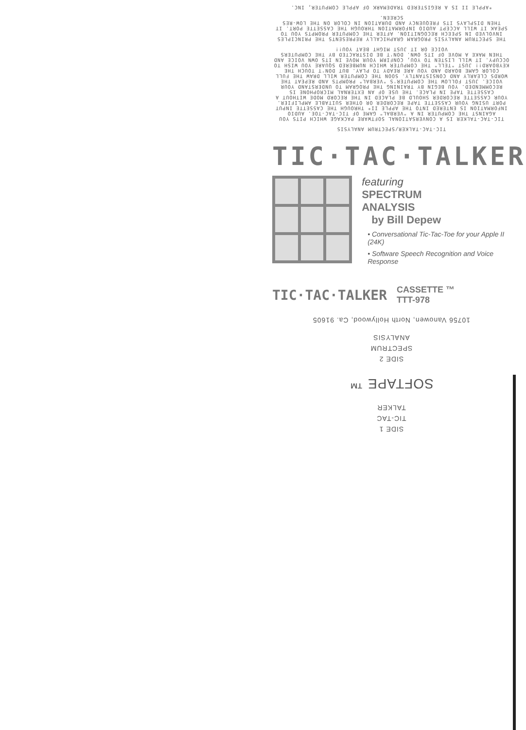TIC-TAC-TALKER/SPECTRUM ANALYSIS
TIC-TAC-TALKER IS A CONVERSATIONAL SOFTWARE PACKAGE WHICH PITS YOU AGAINST THE COMPUTER IN A "VERBAL" GAME OF TIC-TAC-TOE. AUDIO INFORMATION IS ENTERED INTO THE APPLE II* THROUGH THE CASSETTE INPUT PORT USING YOUR CASSETTE TAPE RECORDER OR OTHER SUITABLE AMPLIFIER. YOUR CASSETTE RECORDER SHOULD BE PLACED IN THE RECORD MODE WITHOUT A CASSETTE TAPE IN PLACE. THE USE OF AN EXTERNAL MICROPHONE IS RECOMMENDED. YOU BEGIN BY TRAINING THE PROGRAM TO UNDERSTAND YOUR VOICE. JUST FOLLOW THE COMPUTER'S "VERBAL" PROMPTS AND REPEAT THE WORDS CLEARLY AND CONSISTANTLY. SOON THE COMPUTER WILL DRAW THE FULL COLOR GAME BOARD AND YOU ARE READY TO PLAY. BUT DON'T TOUCH THE KEYBOARD!! JUST "TELL" THE COMPUTER WHICH NUMBERED SQUARE YOU WISH TO OCCUPY. IT WILL LISTEN TO YOU, CONFIRM YOUR MOVE IN ITS OWN VOICE AND THEN MAKE A MOVE OF ITS OWN. DON'T BE DISTRACTED BY THE COMPUTERS VOICE OR IT JUST MIGHT BEAT YOU!!
THE SPECTRUM ANALYSIS PROGRAM GRAPHICALLY REPRESENTS THE PRINCIPLES INVOLVED IN SPEECH RECOGNITION. AFTER THE COMPUTER PROMPTS YOU TO SPEAK IT WILL ACCEPT AUDIO INFORMATION THROUGH THE CASSETTE PORT. IT THEN DISPLAYS ITS FREQUENCY AND DURATION IN COLOR ON THE LOW-RES SCREEN.
*APPLE II IS A REGISTERED TRADEMARK OF APPLE COMPUTER, INC.
TIC·TAC·TALKER
featuring
SPECTRUM
ANALYSIS
by Bill Depew
• Conversational Tic-Tac-Toe for your Apple II (24K)
• Software Speech Recognition and Voice Response
TIC·TAC·TALKER CASSETTE ™
TTT-978
SIDE 1
TIC-TAC
TALKER
SOFTAPE ™
SIDE 2
SPECTRUM
ANALYSIS
10756 Vanowen, North Hollywood, Ca. 91605